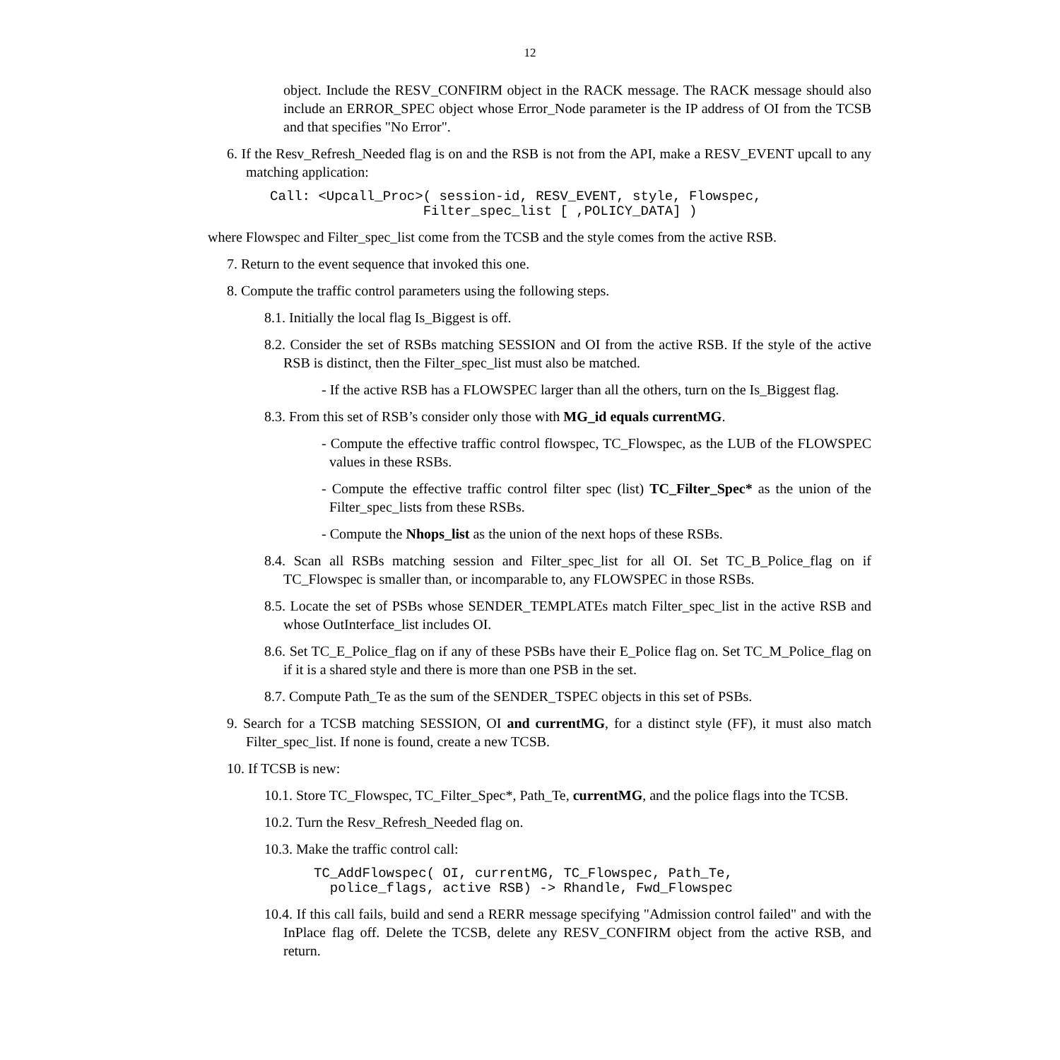12
object. Include the RESV_CONFIRM object in the RACK message. The RACK message should also include an ERROR_SPEC object whose Error_Node parameter is the IP address of OI from the TCSB and that specifies "No Error".
6. If the Resv_Refresh_Needed flag is on and the RSB is not from the API, make a RESV_EVENT upcall to any matching application:
Call: <Upcall_Proc>( session-id, RESV_EVENT, style, Flowspec,
                   Filter_spec_list [ ,POLICY_DATA] )
where Flowspec and Filter_spec_list come from the TCSB and the style comes from the active RSB.
7. Return to the event sequence that invoked this one.
8. Compute the traffic control parameters using the following steps.
8.1. Initially the local flag Is_Biggest is off.
8.2. Consider the set of RSBs matching SESSION and OI from the active RSB. If the style of the active RSB is distinct, then the Filter_spec_list must also be matched.
- If the active RSB has a FLOWSPEC larger than all the others, turn on the Is_Biggest flag.
8.3. From this set of RSB’s consider only those with MG_id equals currentMG.
- Compute the effective traffic control flowspec, TC_Flowspec, as the LUB of the FLOWSPEC values in these RSBs.
- Compute the effective traffic control filter spec (list) TC_Filter_Spec* as the union of the Filter_spec_lists from these RSBs.
- Compute the Nhops_list as the union of the next hops of these RSBs.
8.4. Scan all RSBs matching session and Filter_spec_list for all OI. Set TC_B_Police_flag on if TC_Flowspec is smaller than, or incomparable to, any FLOWSPEC in those RSBs.
8.5. Locate the set of PSBs whose SENDER_TEMPLATEs match Filter_spec_list in the active RSB and whose OutInterface_list includes OI.
8.6. Set TC_E_Police_flag on if any of these PSBs have their E_Police flag on. Set TC_M_Police_flag on if it is a shared style and there is more than one PSB in the set.
8.7. Compute Path_Te as the sum of the SENDER_TSPEC objects in this set of PSBs.
9. Search for a TCSB matching SESSION, OI and currentMG, for a distinct style (FF), it must also match Filter_spec_list. If none is found, create a new TCSB.
10. If TCSB is new:
10.1. Store TC_Flowspec, TC_Filter_Spec*, Path_Te, currentMG, and the police flags into the TCSB.
10.2. Turn the Resv_Refresh_Needed flag on.
10.3. Make the traffic control call:
TC_AddFlowspec( OI, currentMG, TC_Flowspec, Path_Te,
  police_flags, active RSB) -> Rhandle, Fwd_Flowspec
10.4. If this call fails, build and send a RERR message specifying "Admission control failed" and with the InPlace flag off. Delete the TCSB, delete any RESV_CONFIRM object from the active RSB, and return.